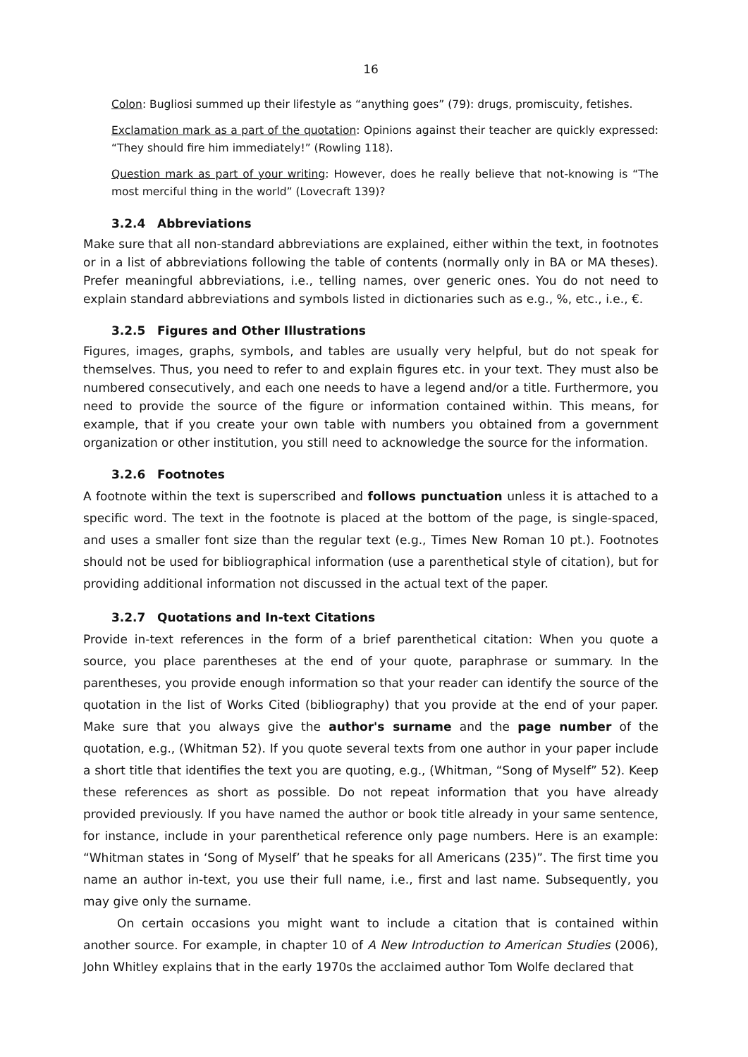16
Colon: Bugliosi summed up their lifestyle as “anything goes” (79): drugs, promiscuity, fetishes.
Exclamation mark as a part of the quotation: Opinions against their teacher are quickly expressed: “They should fire him immediately!” (Rowling 118).
Question mark as part of your writing: However, does he really believe that not-knowing is “The most merciful thing in the world” (Lovecraft 139)?
3.2.4 Abbreviations
Make sure that all non-standard abbreviations are explained, either within the text, in footnotes or in a list of abbreviations following the table of contents (normally only in BA or MA theses). Prefer meaningful abbreviations, i.e., telling names, over generic ones. You do not need to explain standard abbreviations and symbols listed in dictionaries such as e.g., %, etc., i.e., €.
3.2.5 Figures and Other Illustrations
Figures, images, graphs, symbols, and tables are usually very helpful, but do not speak for themselves. Thus, you need to refer to and explain figures etc. in your text. They must also be numbered consecutively, and each one needs to have a legend and/or a title. Furthermore, you need to provide the source of the figure or information contained within. This means, for example, that if you create your own table with numbers you obtained from a government organization or other institution, you still need to acknowledge the source for the information.
3.2.6 Footnotes
A footnote within the text is superscribed and follows punctuation unless it is attached to a specific word. The text in the footnote is placed at the bottom of the page, is single-spaced, and uses a smaller font size than the regular text (e.g., Times New Roman 10 pt.). Footnotes should not be used for bibliographical information (use a parenthetical style of citation), but for providing additional information not discussed in the actual text of the paper.
3.2.7 Quotations and In-text Citations
Provide in-text references in the form of a brief parenthetical citation: When you quote a source, you place parentheses at the end of your quote, paraphrase or summary. In the parentheses, you provide enough information so that your reader can identify the source of the quotation in the list of Works Cited (bibliography) that you provide at the end of your paper. Make sure that you always give the author's surname and the page number of the quotation, e.g., (Whitman 52). If you quote several texts from one author in your paper include a short title that identifies the text you are quoting, e.g., (Whitman, “Song of Myself” 52). Keep these references as short as possible. Do not repeat information that you have already provided previously. If you have named the author or book title already in your same sentence, for instance, include in your parenthetical reference only page numbers. Here is an example: “Whitman states in ‘Song of Myself’ that he speaks for all Americans (235)”. The first time you name an author in-text, you use their full name, i.e., first and last name. Subsequently, you may give only the surname.
On certain occasions you might want to include a citation that is contained within another source. For example, in chapter 10 of A New Introduction to American Studies (2006), John Whitley explains that in the early 1970s the acclaimed author Tom Wolfe declared that